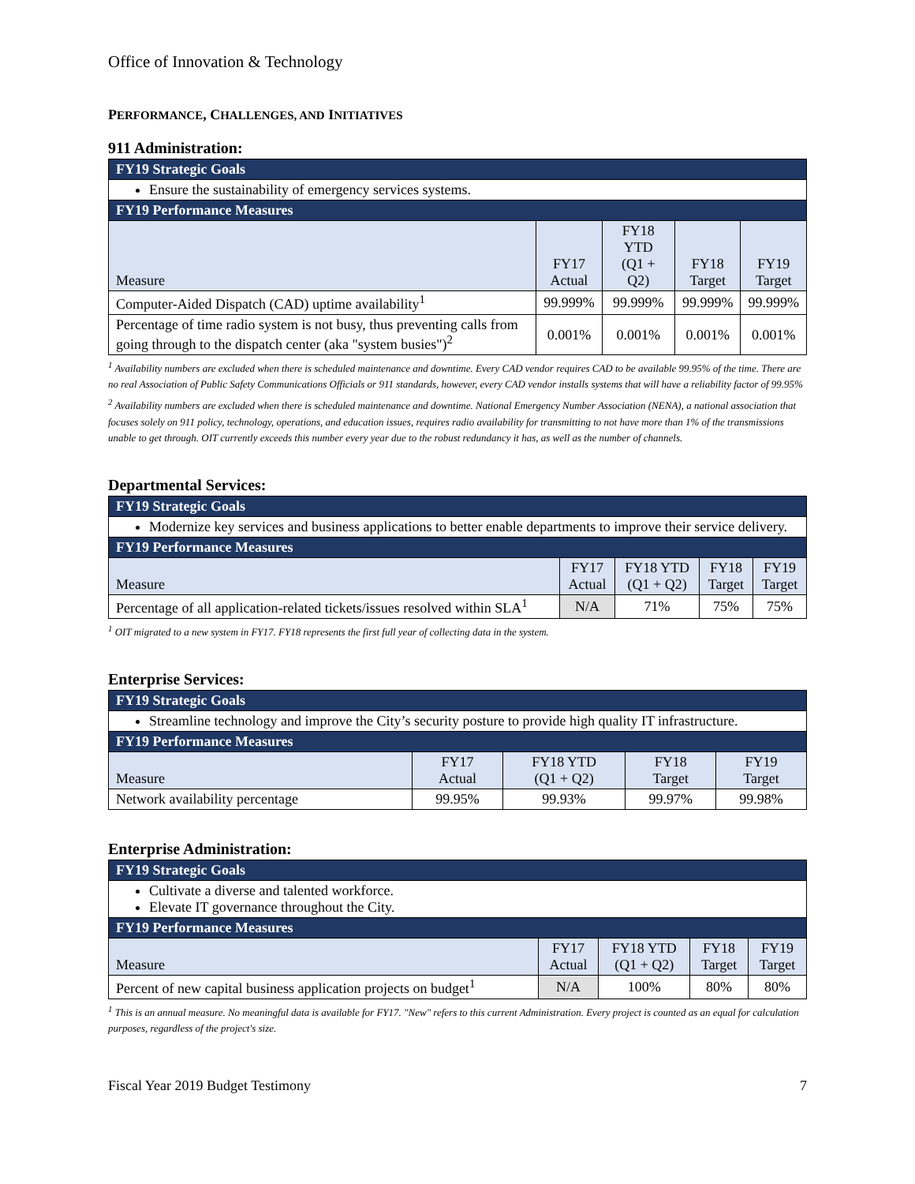Office of Innovation & Technology
PERFORMANCE, CHALLENGES, AND INITIATIVES
911 Administration:
| FY19 Strategic Goals | | | | |
| --- | --- | --- | --- | --- |
| Ensure the sustainability of emergency services systems. | | | | |
| FY19 Performance Measures | | | | |
| Measure | FY17 Actual | FY18 YTD (Q1 + Q2) | FY18 Target | FY19 Target |
| Computer-Aided Dispatch (CAD) uptime availability<sup>1</sup> | 99.999% | 99.999% | 99.999% | 99.999% |
| Percentage of time radio system is not busy, thus preventing calls from going through to the dispatch center (aka "system busies")<sup>2</sup> | 0.001% | 0.001% | 0.001% | 0.001% |
<sup>1</sup> Availability numbers are excluded when there is scheduled maintenance and downtime. Every CAD vendor requires CAD to be available 99.95% of the time. There are no real Association of Public Safety Communications Officials or 911 standards, however, every CAD vendor installs systems that will have a reliability factor of 99.95%
<sup>2</sup> Availability numbers are excluded when there is scheduled maintenance and downtime. National Emergency Number Association (NENA), a national association that focuses solely on 911 policy, technology, operations, and education issues, requires radio availability for transmitting to not have more than 1% of the transmissions unable to get through. OIT currently exceeds this number every year due to the robust redundancy it has, as well as the number of channels.
Departmental Services:
| FY19 Strategic Goals | | | | |
| --- | --- | --- | --- | --- |
| Modernize key services and business applications to better enable departments to improve their service delivery. | | | | |
| FY19 Performance Measures | | | | |
| Measure | FY17 Actual | FY18 YTD (Q1 + Q2) | FY18 Target | FY19 Target |
| Percentage of all application-related tickets/issues resolved within SLA<sup>1</sup> | N/A | 71% | 75% | 75% |
<sup>1</sup> OIT migrated to a new system in FY17. FY18 represents the first full year of collecting data in the system.
Enterprise Services:
| FY19 Strategic Goals | | | | |
| --- | --- | --- | --- | --- |
| Streamline technology and improve the City’s security posture to provide high quality IT infrastructure. | | | | |
| FY19 Performance Measures | | | | |
| Measure | FY17 Actual | FY18 YTD (Q1 + Q2) | FY18 Target | FY19 Target |
| Network availability percentage | 99.95% | 99.93% | 99.97% | 99.98% |
Enterprise Administration:
| FY19 Strategic Goals | | | | |
| --- | --- | --- | --- | --- |
| Cultivate a diverse and talented workforce. Elevate IT governance throughout the City. | | | | |
| FY19 Performance Measures | | | | |
| Measure | FY17 Actual | FY18 YTD (Q1 + Q2) | FY18 Target | FY19 Target |
| Percent of new capital business application projects on budget<sup>1</sup> | N/A | 100% | 80% | 80% |
<sup>1</sup> This is an annual measure. No meaningful data is available for FY17. "New" refers to this current Administration. Every project is counted as an equal for calculation purposes, regardless of the project's size.
Fiscal Year 2019 Budget Testimony 7